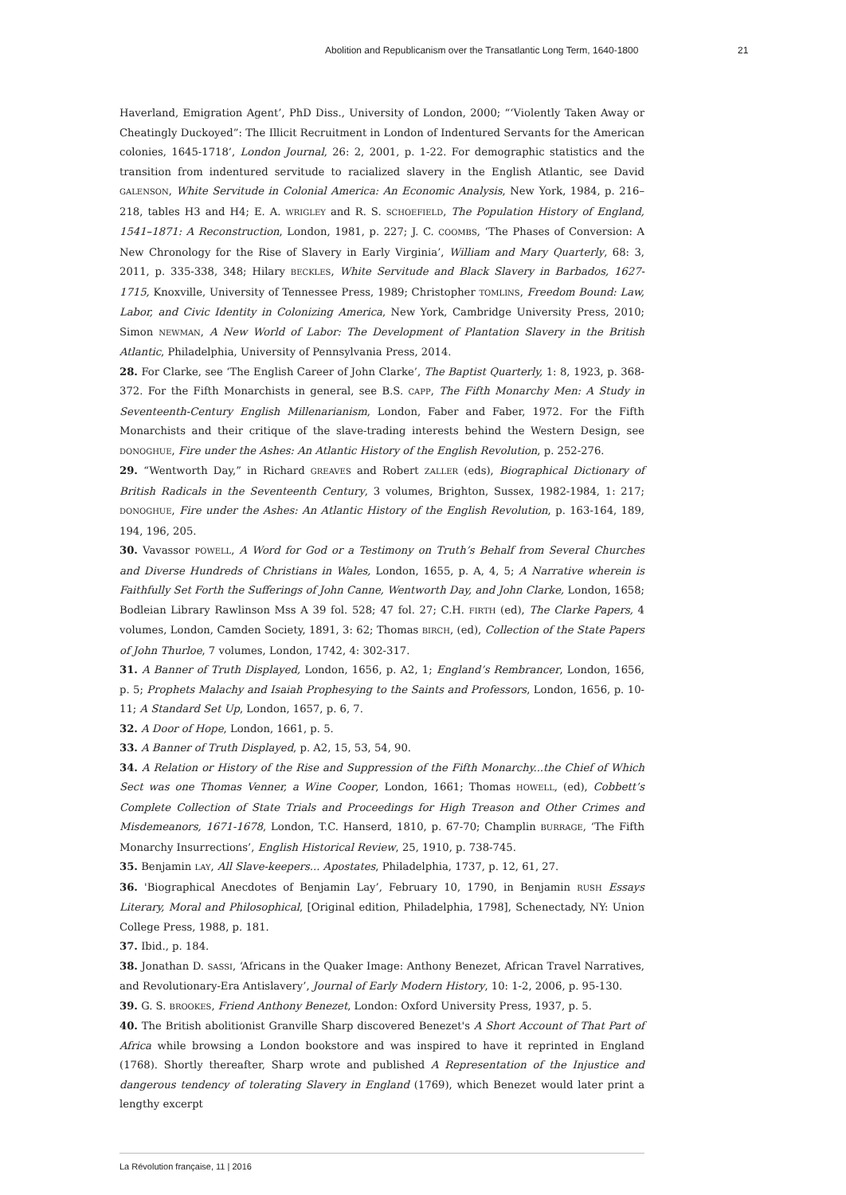Abolition and Republicanism over the Transatlantic Long Term, 1640-1800 21
Haverland, Emigration Agent’, PhD Diss., University of London, 2000; “‘Violently Taken Away or Cheatingly Duckoyed”: The Illicit Recruitment in London of Indentured Servants for the American colonies, 1645-1718’, London Journal, 26: 2, 2001, p. 1-22. For demographic statistics and the transition from indentured servitude to racialized slavery in the English Atlantic, see David GALENSON, White Servitude in Colonial America: An Economic Analysis, New York, 1984, p. 216–218, tables H3 and H4; E. A. WRIGLEY and R. S. SCHOEFIELD, The Population History of England, 1541–1871: A Reconstruction, London, 1981, p. 227; J. C. COOMBS, ‘The Phases of Conversion: A New Chronology for the Rise of Slavery in Early Virginia’, William and Mary Quarterly, 68: 3, 2011, p. 335-338, 348; Hilary BECKLES, White Servitude and Black Slavery in Barbados, 1627-1715, Knoxville, University of Tennessee Press, 1989; Christopher TOMLINS, Freedom Bound: Law, Labor, and Civic Identity in Colonizing America, New York, Cambridge University Press, 2010; Simon NEWMAN, A New World of Labor: The Development of Plantation Slavery in the British Atlantic, Philadelphia, University of Pennsylvania Press, 2014.
28. For Clarke, see ‘The English Career of John Clarke’, The Baptist Quarterly, 1: 8, 1923, p. 368-372. For the Fifth Monarchists in general, see B.S. CAPP, The Fifth Monarchy Men: A Study in Seventeenth-Century English Millenarianism, London, Faber and Faber, 1972. For the Fifth Monarchists and their critique of the slave-trading interests behind the Western Design, see DONOGHUE, Fire under the Ashes: An Atlantic History of the English Revolution, p. 252-276.
29. “Wentworth Day,” in Richard GREAVES and Robert ZALLER (eds), Biographical Dictionary of British Radicals in the Seventeenth Century, 3 volumes, Brighton, Sussex, 1982-1984, 1: 217; DONOGHUE, Fire under the Ashes: An Atlantic History of the English Revolution, p. 163-164, 189, 194, 196, 205.
30. Vavassor POWELL, A Word for God or a Testimony on Truth’s Behalf from Several Churches and Diverse Hundreds of Christians in Wales, London, 1655, p. A, 4, 5; A Narrative wherein is Faithfully Set Forth the Sufferings of John Canne, Wentworth Day, and John Clarke, London, 1658; Bodleian Library Rawlinson Mss A 39 fol. 528; 47 fol. 27; C.H. FIRTH (ed), The Clarke Papers, 4 volumes, London, Camden Society, 1891, 3: 62; Thomas BIRCH, (ed), Collection of the State Papers of John Thurloe, 7 volumes, London, 1742, 4: 302-317.
31. A Banner of Truth Displayed, London, 1656, p. A2, 1; England’s Rembrancer, London, 1656, p. 5; Prophets Malachy and Isaiah Prophesying to the Saints and Professors, London, 1656, p. 10-11; A Standard Set Up, London, 1657, p. 6, 7.
32. A Door of Hope, London, 1661, p. 5.
33. A Banner of Truth Displayed, p. A2, 15, 53, 54, 90.
34. A Relation or History of the Rise and Suppression of the Fifth Monarchy...the Chief of Which Sect was one Thomas Venner, a Wine Cooper, London, 1661; Thomas HOWELL, (ed), Cobbett’s Complete Collection of State Trials and Proceedings for High Treason and Other Crimes and Misdemeanors, 1671-1678, London, T.C. Hanserd, 1810, p. 67-70; Champlin BURRAGE, ‘The Fifth Monarchy Insurrections’, English Historical Review, 25, 1910, p. 738-745.
35. Benjamin LAY, All Slave-keepers... Apostates, Philadelphia, 1737, p. 12, 61, 27.
36. 'Biographical Anecdotes of Benjamin Lay’, February 10, 1790, in Benjamin RUSH Essays Literary, Moral and Philosophical, [Original edition, Philadelphia, 1798], Schenectady, NY: Union College Press, 1988, p. 181.
37. Ibid., p. 184.
38. Jonathan D. SASSI, ‘Africans in the Quaker Image: Anthony Benezet, African Travel Narratives, and Revolutionary-Era Antislavery’, Journal of Early Modern History, 10: 1-2, 2006, p. 95-130.
39. G. S. BROOKES, Friend Anthony Benezet, London: Oxford University Press, 1937, p. 5.
40. The British abolitionist Granville Sharp discovered Benezet's A Short Account of That Part of Africa while browsing a London bookstore and was inspired to have it reprinted in England (1768). Shortly thereafter, Sharp wrote and published A Representation of the Injustice and dangerous tendency of tolerating Slavery in England (1769), which Benezet would later print a lengthy excerpt
La Révolution française, 11 | 2016